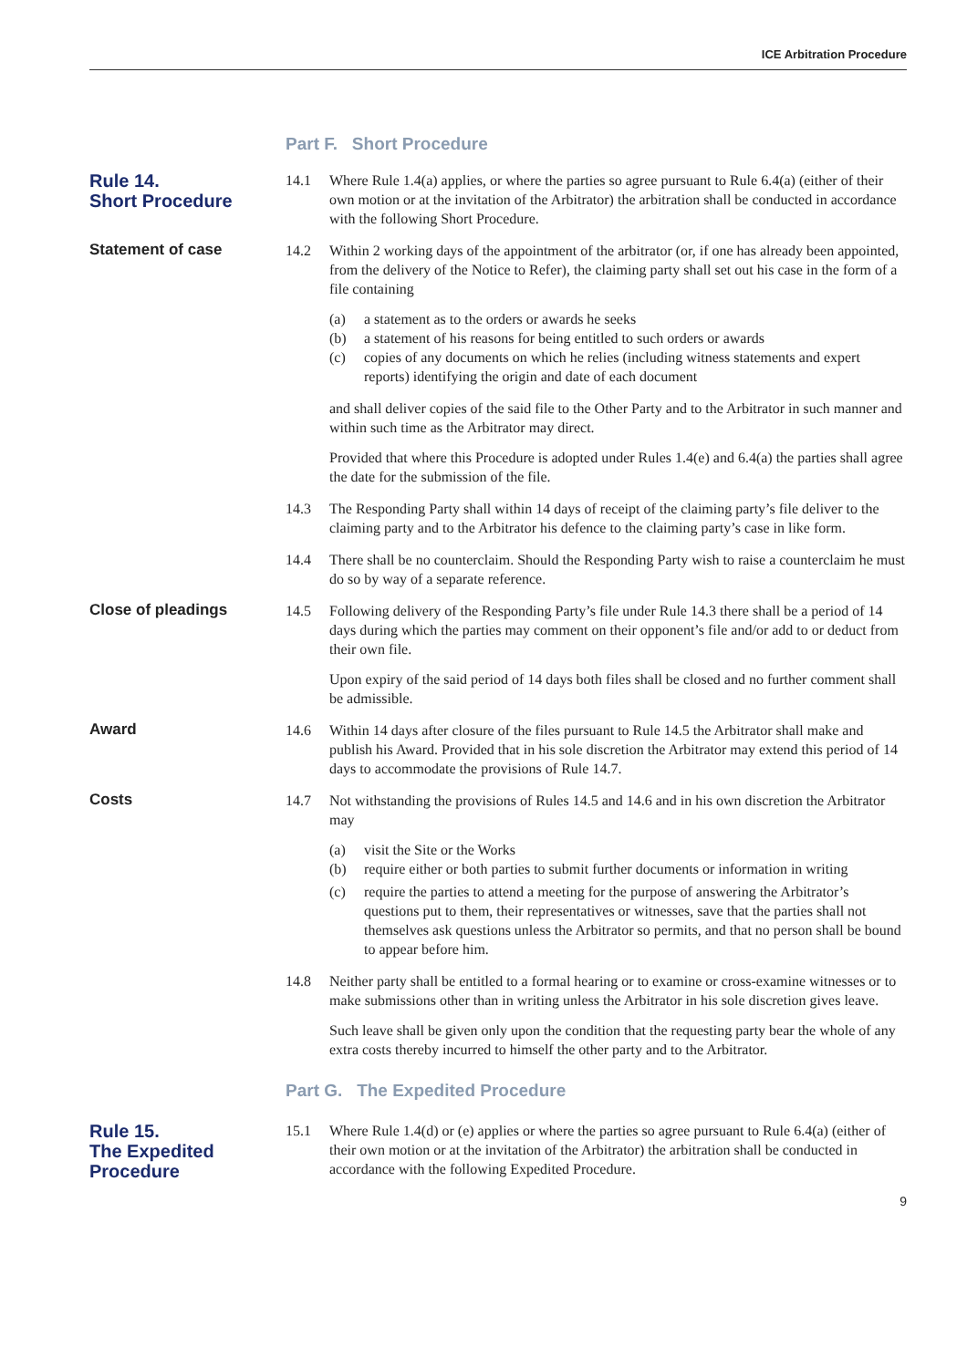ICE Arbitration Procedure
Part F. Short Procedure
Rule 14.
Short Procedure
14.1 Where Rule 1.4(a) applies, or where the parties so agree pursuant to Rule 6.4(a) (either of their own motion or at the invitation of the Arbitrator) the arbitration shall be conducted in accordance with the following Short Procedure.
Statement of case 14.2 Within 2 working days of the appointment of the arbitrator (or, if one has already been appointed, from the delivery of the Notice to Refer), the claiming party shall set out his case in the form of a file containing
(a) a statement as to the orders or awards he seeks
(b) a statement of his reasons for being entitled to such orders or awards
(c) copies of any documents on which he relies (including witness statements and expert reports) identifying the origin and date of each document
and shall deliver copies of the said file to the Other Party and to the Arbitrator in such manner and within such time as the Arbitrator may direct.
Provided that where this Procedure is adopted under Rules 1.4(e) and 6.4(a) the parties shall agree the date for the submission of the file.
14.3 The Responding Party shall within 14 days of receipt of the claiming party’s file deliver to the claiming party and to the Arbitrator his defence to the claiming party’s case in like form.
14.4 There shall be no counterclaim. Should the Responding Party wish to raise a counterclaim he must do so by way of a separate reference.
Close of pleadings 14.5 Following delivery of the Responding Party’s file under Rule 14.3 there shall be a period of 14 days during which the parties may comment on their opponent’s file and/or add to or deduct from their own file.
Upon expiry of the said period of 14 days both files shall be closed and no further comment shall be admissible.
Award 14.6 Within 14 days after closure of the files pursuant to Rule 14.5 the Arbitrator shall make and publish his Award. Provided that in his sole discretion the Arbitrator may extend this period of 14 days to accommodate the provisions of Rule 14.7.
Costs 14.7 Not withstanding the provisions of Rules 14.5 and 14.6 and in his own discretion the Arbitrator may
(a) visit the Site or the Works
(b) require either or both parties to submit further documents or information in writing
(c) require the parties to attend a meeting for the purpose of answering the Arbitrator’s questions put to them, their representatives or witnesses, save that the parties shall not themselves ask questions unless the Arbitrator so permits, and that no person shall be bound to appear before him.
14.8 Neither party shall be entitled to a formal hearing or to examine or cross-examine witnesses or to make submissions other than in writing unless the Arbitrator in his sole discretion gives leave.
Such leave shall be given only upon the condition that the requesting party bear the whole of any extra costs thereby incurred to himself the other party and to the Arbitrator.
Part G. The Expedited Procedure
Rule 15.
The Expedited
Procedure
15.1 Where Rule 1.4(d) or (e) applies or where the parties so agree pursuant to Rule 6.4(a) (either of their own motion or at the invitation of the Arbitrator) the arbitration shall be conducted in accordance with the following Expedited Procedure.
9